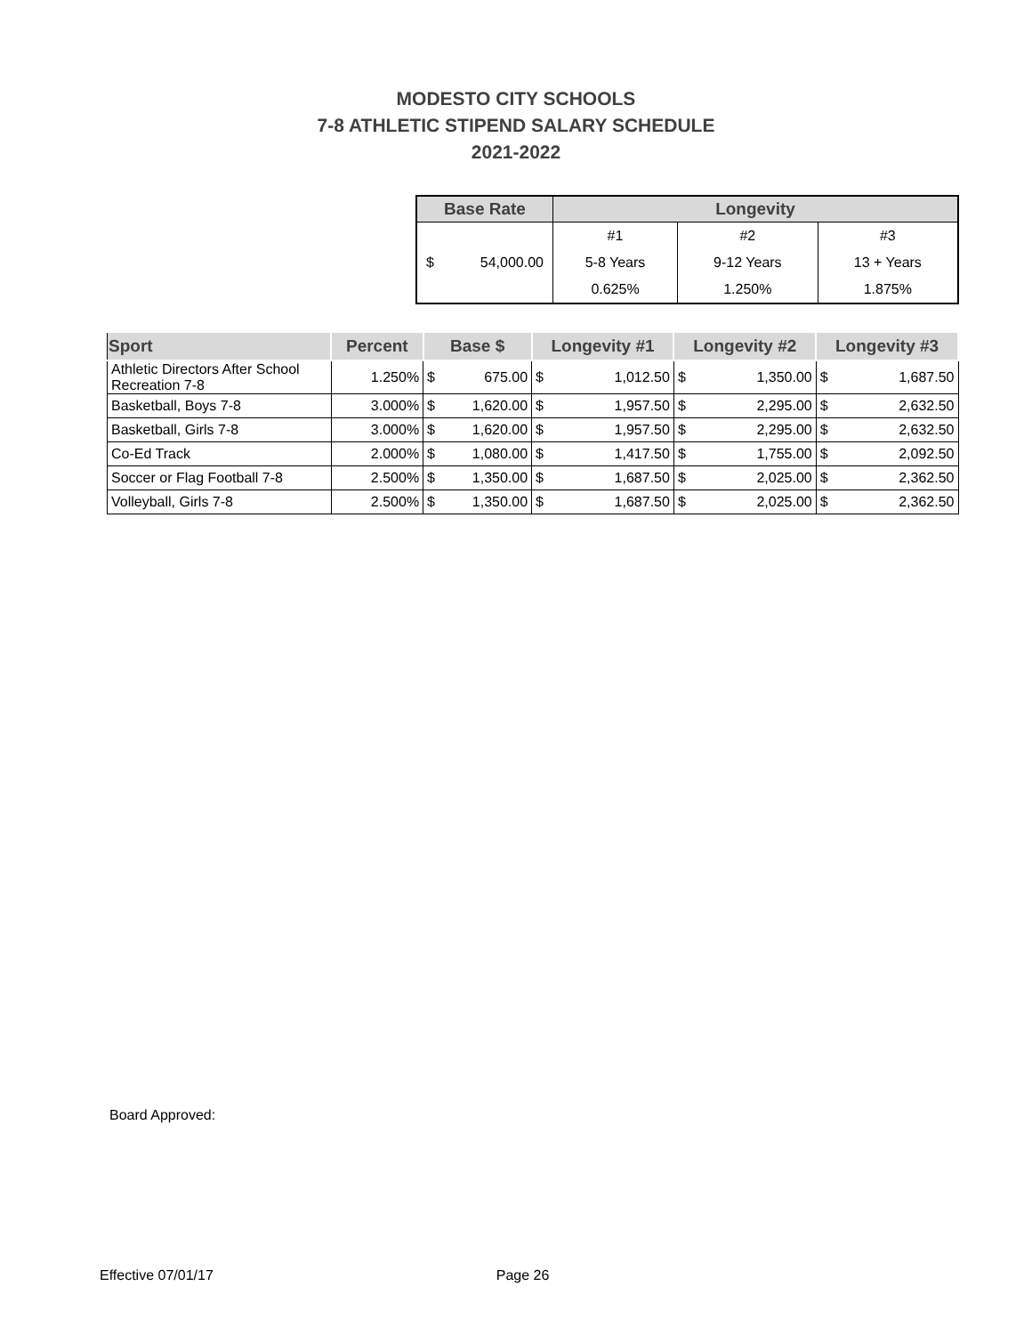MODESTO CITY SCHOOLS
7-8 ATHLETIC STIPEND SALARY SCHEDULE
2021-2022
| Base Rate | Longevity | | |
| --- | --- | --- | --- |
| $ 54,000.00 | #1 | #2 | #3 |
| | 5-8 Years | 9-12 Years | 13 + Years |
| | 0.625% | 1.250% | 1.875% |
| Sport | Percent | Base $ | | Longevity #1 | | Longevity #2 | | Longevity #3 | |
| --- | --- | --- | --- | --- | --- | --- | --- | --- | --- |
| Athletic Directors After School Recreation 7-8 | 1.250% | $ | 675.00 | $ | 1,012.50 | $ | 1,350.00 | $ | 1,687.50 |
| Basketball, Boys 7-8 | 3.000% | $ | 1,620.00 | $ | 1,957.50 | $ | 2,295.00 | $ | 2,632.50 |
| Basketball, Girls 7-8 | 3.000% | $ | 1,620.00 | $ | 1,957.50 | $ | 2,295.00 | $ | 2,632.50 |
| Co-Ed Track | 2.000% | $ | 1,080.00 | $ | 1,417.50 | $ | 1,755.00 | $ | 2,092.50 |
| Soccer or Flag Football 7-8 | 2.500% | $ | 1,350.00 | $ | 1,687.50 | $ | 2,025.00 | $ | 2,362.50 |
| Volleyball, Girls 7-8 | 2.500% | $ | 1,350.00 | $ | 1,687.50 | $ | 2,025.00 | $ | 2,362.50 |
Board Approved:
Effective 07/01/17 Page 26